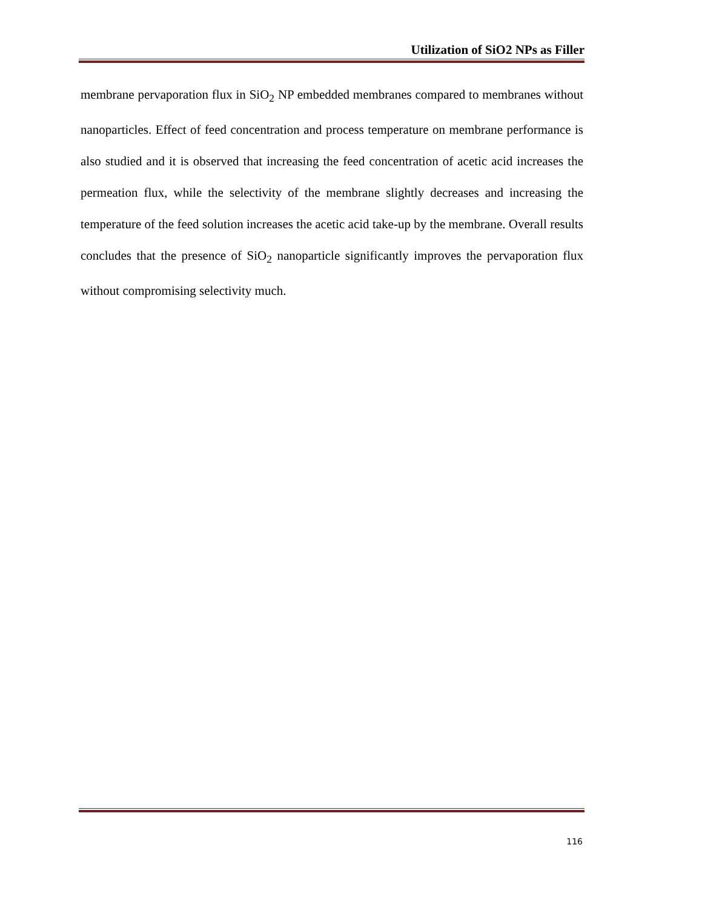Utilization of SiO2 NPs as Filler
membrane pervaporation flux in SiO<sub>2</sub> NP embedded membranes compared to membranes without nanoparticles. Effect of feed concentration and process temperature on membrane performance is also studied and it is observed that increasing the feed concentration of acetic acid increases the permeation flux, while the selectivity of the membrane slightly decreases and increasing the temperature of the feed solution increases the acetic acid take-up by the membrane. Overall results concludes that the presence of SiO<sub>2</sub> nanoparticle significantly improves the pervaporation flux without compromising selectivity much.
116